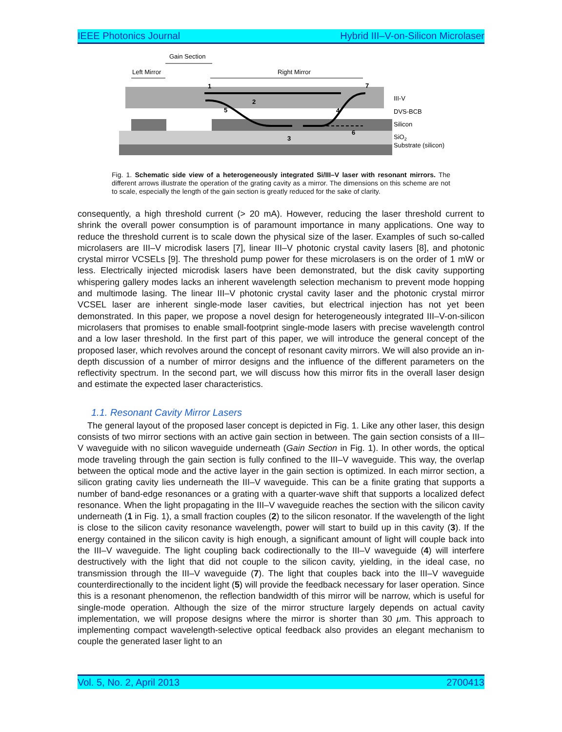IEEE Photonics Journal Hybrid III–V-on-Silicon Microlaser
Gain Section
Left Mirror
Right Mirror
1
2
3
4
5
6
7
III-V
DVS-BCB
Silicon
SiO2
Substrate (silicon)
Fig. 1. Schematic side view of a heterogeneously integrated Si/III–V laser with resonant mirrors. The different arrows illustrate the operation of the grating cavity as a mirror. The dimensions on this scheme are not to scale, especially the length of the gain section is greatly reduced for the sake of clarity.
consequently, a high threshold current (> 20 mA). However, reducing the laser threshold current to shrink the overall power consumption is of paramount importance in many applications. One way to reduce the threshold current is to scale down the physical size of the laser. Examples of such so-called microlasers are III–V microdisk lasers [7], linear III–V photonic crystal cavity lasers [8], and photonic crystal mirror VCSELs [9]. The threshold pump power for these microlasers is on the order of 1 mW or less. Electrically injected microdisk lasers have been demonstrated, but the disk cavity supporting whispering gallery modes lacks an inherent wavelength selection mechanism to prevent mode hopping and multimode lasing. The linear III–V photonic crystal cavity laser and the photonic crystal mirror VCSEL laser are inherent single-mode laser cavities, but electrical injection has not yet been demonstrated. In this paper, we propose a novel design for heterogeneously integrated III–V-on-silicon microlasers that promises to enable small-footprint single-mode lasers with precise wavelength control and a low laser threshold. In the first part of this paper, we will introduce the general concept of the proposed laser, which revolves around the concept of resonant cavity mirrors. We will also provide an in-depth discussion of a number of mirror designs and the influence of the different parameters on the reflectivity spectrum. In the second part, we will discuss how this mirror fits in the overall laser design and estimate the expected laser characteristics.
1.1. Resonant Cavity Mirror Lasers
The general layout of the proposed laser concept is depicted in Fig. 1. Like any other laser, this design consists of two mirror sections with an active gain section in between. The gain section consists of a III–V waveguide with no silicon waveguide underneath (Gain Section in Fig. 1). In other words, the optical mode traveling through the gain section is fully confined to the III–V waveguide. This way, the overlap between the optical mode and the active layer in the gain section is optimized. In each mirror section, a silicon grating cavity lies underneath the III–V waveguide. This can be a finite grating that supports a number of band-edge resonances or a grating with a quarter-wave shift that supports a localized defect resonance. When the light propagating in the III–V waveguide reaches the section with the silicon cavity underneath (1 in Fig. 1), a small fraction couples (2) to the silicon resonator. If the wavelength of the light is close to the silicon cavity resonance wavelength, power will start to build up in this cavity (3). If the energy contained in the silicon cavity is high enough, a significant amount of light will couple back into the III–V waveguide. The light coupling back codirectionally to the III–V waveguide (4) will interfere destructively with the light that did not couple to the silicon cavity, yielding, in the ideal case, no transmission through the III–V waveguide (7). The light that couples back into the III–V waveguide counterdirectionally to the incident light (5) will provide the feedback necessary for laser operation. Since this is a resonant phenomenon, the reflection bandwidth of this mirror will be narrow, which is useful for single-mode operation. Although the size of the mirror structure largely depends on actual cavity implementation, we will propose designs where the mirror is shorter than 30 μm. This approach to implementing compact wavelength-selective optical feedback also provides an elegant mechanism to couple the generated laser light to an
Vol. 5, No. 2, April 2013 2700413